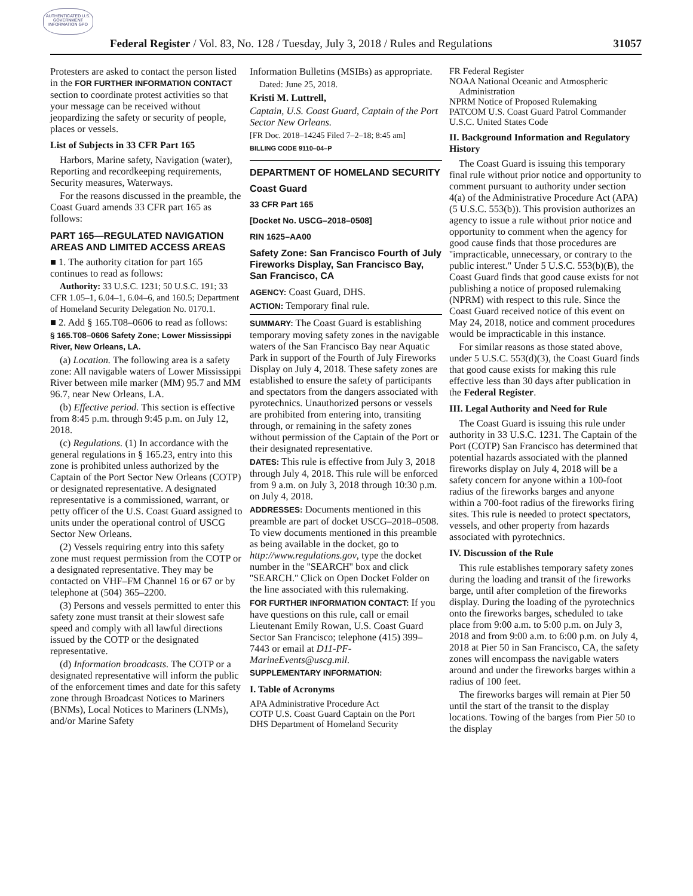AUTHENTICATED U.S. GOVERNMENT INFORMATION GPO
Federal Register / Vol. 83, No. 128 / Tuesday, July 3, 2018 / Rules and Regulations 31057
Protesters are asked to contact the person listed in the FOR FURTHER INFORMATION CONTACT section to coordinate protest activities so that your message can be received without jeopardizing the safety or security of people, places or vessels.
List of Subjects in 33 CFR Part 165
Harbors, Marine safety, Navigation (water), Reporting and recordkeeping requirements, Security measures, Waterways.
For the reasons discussed in the preamble, the Coast Guard amends 33 CFR part 165 as follows:
PART 165—REGULATED NAVIGATION AREAS AND LIMITED ACCESS AREAS
■ 1. The authority citation for part 165 continues to read as follows:
Authority: 33 U.S.C. 1231; 50 U.S.C. 191; 33 CFR 1.05–1, 6.04–1, 6.04–6, and 160.5; Department of Homeland Security Delegation No. 0170.1.
■ 2. Add § 165.T08–0606 to read as follows:
§ 165.T08–0606 Safety Zone; Lower Mississippi River, New Orleans, LA.
(a) Location. The following area is a safety zone: All navigable waters of Lower Mississippi River between mile marker (MM) 95.7 and MM 96.7, near New Orleans, LA.
(b) Effective period. This section is effective from 8:45 p.m. through 9:45 p.m. on July 12, 2018.
(c) Regulations. (1) In accordance with the general regulations in § 165.23, entry into this zone is prohibited unless authorized by the Captain of the Port Sector New Orleans (COTP) or designated representative. A designated representative is a commissioned, warrant, or petty officer of the U.S. Coast Guard assigned to units under the operational control of USCG Sector New Orleans.
(2) Vessels requiring entry into this safety zone must request permission from the COTP or a designated representative. They may be contacted on VHF–FM Channel 16 or 67 or by telephone at (504) 365–2200.
(3) Persons and vessels permitted to enter this safety zone must transit at their slowest safe speed and comply with all lawful directions issued by the COTP or the designated representative.
(d) Information broadcasts. The COTP or a designated representative will inform the public of the enforcement times and date for this safety zone through Broadcast Notices to Mariners (BNMs), Local Notices to Mariners (LNMs), and/or Marine Safety
Information Bulletins (MSIBs) as appropriate.
Dated: June 25, 2018.
Kristi M. Luttrell,
Captain, U.S. Coast Guard, Captain of the Port Sector New Orleans.
[FR Doc. 2018–14245 Filed 7–2–18; 8:45 am]
BILLING CODE 9110–04–P
DEPARTMENT OF HOMELAND SECURITY
Coast Guard
33 CFR Part 165
[Docket No. USCG–2018–0508]
RIN 1625–AA00
Safety Zone: San Francisco Fourth of July Fireworks Display, San Francisco Bay, San Francisco, CA
AGENCY: Coast Guard, DHS.
ACTION: Temporary final rule.
SUMMARY: The Coast Guard is establishing temporary moving safety zones in the navigable waters of the San Francisco Bay near Aquatic Park in support of the Fourth of July Fireworks Display on July 4, 2018. These safety zones are established to ensure the safety of participants and spectators from the dangers associated with pyrotechnics. Unauthorized persons or vessels are prohibited from entering into, transiting through, or remaining in the safety zones without permission of the Captain of the Port or their designated representative.
DATES: This rule is effective from July 3, 2018 through July 4, 2018. This rule will be enforced from 9 a.m. on July 3, 2018 through 10:30 p.m. on July 4, 2018.
ADDRESSES: Documents mentioned in this preamble are part of docket USCG–2018–0508. To view documents mentioned in this preamble as being available in the docket, go to http://www.regulations.gov, type the docket number in the ''SEARCH'' box and click ''SEARCH.'' Click on Open Docket Folder on the line associated with this rulemaking.
FOR FURTHER INFORMATION CONTACT: If you have questions on this rule, call or email Lieutenant Emily Rowan, U.S. Coast Guard Sector San Francisco; telephone (415) 399–7443 or email at D11-PF-MarineEvents@uscg.mil.
SUPPLEMENTARY INFORMATION:
I. Table of Acronyms
APA Administrative Procedure Act
COTP U.S. Coast Guard Captain on the Port
DHS Department of Homeland Security
FR Federal Register
NOAA National Oceanic and Atmospheric Administration
NPRM Notice of Proposed Rulemaking
PATCOM U.S. Coast Guard Patrol Commander
U.S.C. United States Code
II. Background Information and Regulatory History
The Coast Guard is issuing this temporary final rule without prior notice and opportunity to comment pursuant to authority under section 4(a) of the Administrative Procedure Act (APA) (5 U.S.C. 553(b)). This provision authorizes an agency to issue a rule without prior notice and opportunity to comment when the agency for good cause finds that those procedures are ''impracticable, unnecessary, or contrary to the public interest.'' Under 5 U.S.C. 553(b)(B), the Coast Guard finds that good cause exists for not publishing a notice of proposed rulemaking (NPRM) with respect to this rule. Since the Coast Guard received notice of this event on May 24, 2018, notice and comment procedures would be impracticable in this instance.
For similar reasons as those stated above, under 5 U.S.C. 553(d)(3), the Coast Guard finds that good cause exists for making this rule effective less than 30 days after publication in the Federal Register.
III. Legal Authority and Need for Rule
The Coast Guard is issuing this rule under authority in 33 U.S.C. 1231. The Captain of the Port (COTP) San Francisco has determined that potential hazards associated with the planned fireworks display on July 4, 2018 will be a safety concern for anyone within a 100-foot radius of the fireworks barges and anyone within a 700-foot radius of the fireworks firing sites. This rule is needed to protect spectators, vessels, and other property from hazards associated with pyrotechnics.
IV. Discussion of the Rule
This rule establishes temporary safety zones during the loading and transit of the fireworks barge, until after completion of the fireworks display. During the loading of the pyrotechnics onto the fireworks barges, scheduled to take place from 9:00 a.m. to 5:00 p.m. on July 3, 2018 and from 9:00 a.m. to 6:00 p.m. on July 4, 2018 at Pier 50 in San Francisco, CA, the safety zones will encompass the navigable waters around and under the fireworks barges within a radius of 100 feet.
The fireworks barges will remain at Pier 50 until the start of the transit to the display locations. Towing of the barges from Pier 50 to the display